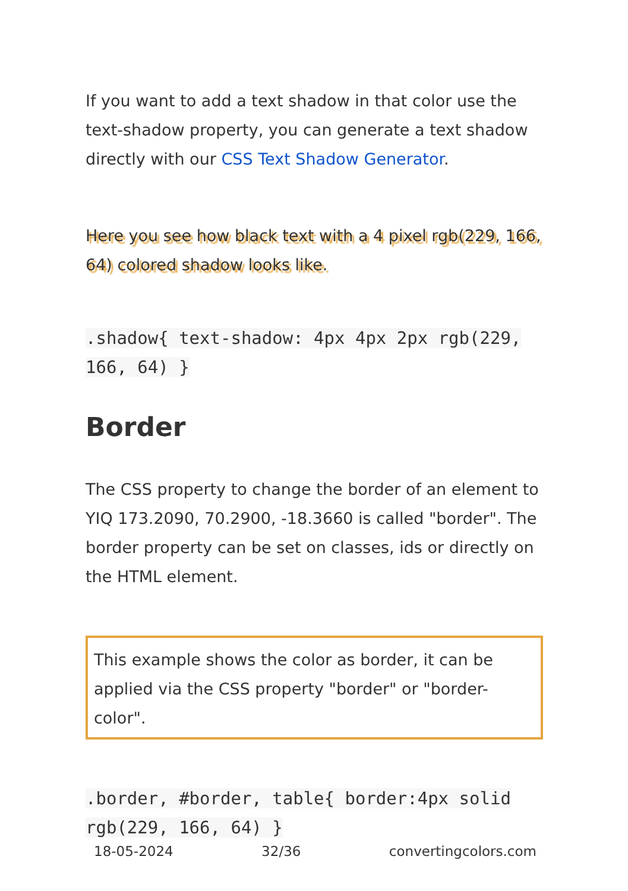If you want to add a text shadow in that color use the text-shadow property, you can generate a text shadow directly with our CSS Text Shadow Generator.
Here you see how black text with a 4 pixel rgb(229, 166, 64) colored shadow looks like.
.shadow{ text-shadow: 4px 4px 2px rgb(229, 166, 64) }
Border
The CSS property to change the border of an element to YIQ 173.2090, 70.2900, -18.3660 is called "border". The border property can be set on classes, ids or directly on the HTML element.
This example shows the color as border, it can be applied via the CSS property "border" or "border-color".
.border, #border, table{ border:4px solid rgb(229, 166, 64) }
18-05-2024 32/36 convertingcolors.com